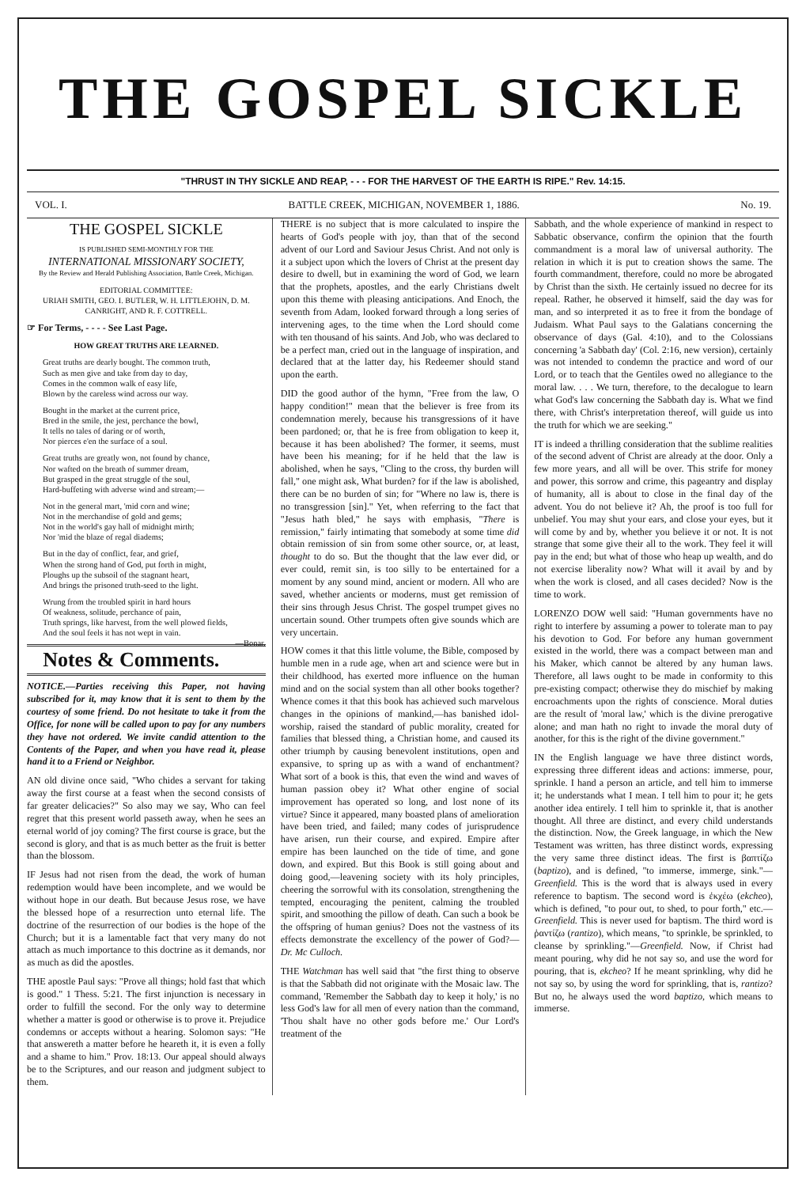THE GOSPEL SICKLE
"THRUST IN THY SICKLE AND REAP, - - - FOR THE HARVEST OF THE EARTH IS RIPE." Rev. 14:15.
VOL. I. BATTLE CREEK, MICHIGAN, NOVEMBER 1, 1886. No. 19.
THE GOSPEL SICKLE
IS PUBLISHED SEMI-MONTHLY FOR THE
INTERNATIONAL MISSIONARY SOCIETY,
By the Review and Herald Publishing Association, Battle Creek, Michigan.
EDITORIAL COMMITTEE:
URIAH SMITH, GEO. I. BUTLER, W. H. LITTLEJOHN, D. M. CANRIGHT, AND R. F. COTTRELL.
☞ For Terms, - - - - See Last Page.
HOW GREAT TRUTHS ARE LEARNED.
Great truths are dearly bought. The common truth,
Such as men give and take from day to day,
Comes in the common walk of easy life,
Blown by the careless wind across our way.
Bought in the market at the current price,
Bred in the smile, the jest, perchance the bowl,
It tells no tales of daring or of worth,
Nor pierces e'en the surface of a soul.
Great truths are greatly won, not found by chance,
Nor wafted on the breath of summer dream,
But grasped in the great struggle of the soul,
Hard-buffeting with adverse wind and stream;—
Not in the general mart, 'mid corn and wine;
Not in the merchandise of gold and gems;
Not in the world's gay hall of midnight mirth;
Nor 'mid the blaze of regal diadems;
But in the day of conflict, fear, and grief,
When the strong hand of God, put forth in might,
Ploughs up the subsoil of the stagnant heart,
And brings the prisoned truth-seed to the light.
Wrung from the troubled spirit in hard hours
Of weakness, solitude, perchance of pain,
Truth springs, like harvest, from the well plowed fields,
And the soul feels it has not wept in vain.
—Bonar.
Notes & Comments.
NOTICE.—Parties receiving this Paper, not having subscribed for it, may know that it is sent to them by the courtesy of some friend. Do not hesitate to take it from the Office, for none will be called upon to pay for any numbers they have not ordered. We invite candid attention to the Contents of the Paper, and when you have read it, please hand it to a Friend or Neighbor.
AN old divine once said, "Who chides a servant for taking away the first course at a feast when the second consists of far greater delicacies?" So also may we say, Who can feel regret that this present world passeth away, when he sees an eternal world of joy coming? The first course is grace, but the second is glory, and that is as much better as the fruit is better than the blossom.
IF Jesus had not risen from the dead, the work of human redemption would have been incomplete, and we would be without hope in our death. But because Jesus rose, we have the blessed hope of a resurrection unto eternal life. The doctrine of the resurrection of our bodies is the hope of the Church; but it is a lamentable fact that very many do not attach as much importance to this doctrine as it demands, nor as much as did the apostles.
THE apostle Paul says: "Prove all things; hold fast that which is good." 1 Thess. 5:21. The first injunction is necessary in order to fulfill the second. For the only way to determine whether a matter is good or otherwise is to prove it. Prejudice condemns or accepts without a hearing. Solomon says: "He that answereth a matter before he heareth it, it is even a folly and a shame to him." Prov. 18:13. Our appeal should always be to the Scriptures, and our reason and judgment subject to them.
THERE is no subject that is more calculated to inspire the hearts of God's people with joy, than that of the second advent of our Lord and Saviour Jesus Christ. And not only is it a subject upon which the lovers of Christ at the present day desire to dwell, but in examining the word of God, we learn that the prophets, apostles, and the early Christians dwelt upon this theme with pleasing anticipations. And Enoch, the seventh from Adam, looked forward through a long series of intervening ages, to the time when the Lord should come with ten thousand of his saints. And Job, who was declared to be a perfect man, cried out in the language of inspiration, and declared that at the latter day, his Redeemer should stand upon the earth.
DID the good author of the hymn, "Free from the law, O happy condition!" mean that the believer is free from its condemnation merely, because his transgressions of it have been pardoned; or, that he is free from obligation to keep it, because it has been abolished? The former, it seems, must have been his meaning; for if he held that the law is abolished, when he says, "Cling to the cross, thy burden will fall," one might ask, What burden? for if the law is abolished, there can be no burden of sin; for "Where no law is, there is no transgression [sin]." Yet, when referring to the fact that "Jesus hath bled," he says with emphasis, "There is remission," fairly intimating that somebody at some time did obtain remission of sin from some other source, or, at least, thought to do so. But the thought that the law ever did, or ever could, remit sin, is too silly to be entertained for a moment by any sound mind, ancient or modern. All who are saved, whether ancients or moderns, must get remission of their sins through Jesus Christ. The gospel trumpet gives no uncertain sound. Other trumpets often give sounds which are very uncertain.
HOW comes it that this little volume, the Bible, composed by humble men in a rude age, when art and science were but in their childhood, has exerted more influence on the human mind and on the social system than all other books together? Whence comes it that this book has achieved such marvelous changes in the opinions of mankind,—has banished idol-worship, raised the standard of public morality, created for families that blessed thing, a Christian home, and caused its other triumph by causing benevolent institutions, open and expansive, to spring up as with a wand of enchantment? What sort of a book is this, that even the wind and waves of human passion obey it? What other engine of social improvement has operated so long, and lost none of its virtue? Since it appeared, many boasted plans of amelioration have been tried, and failed; many codes of jurisprudence have arisen, run their course, and expired. Empire after empire has been launched on the tide of time, and gone down, and expired. But this Book is still going about and doing good,—leavening society with its holy principles, cheering the sorrowful with its consolation, strengthening the tempted, encouraging the penitent, calming the troubled spirit, and smoothing the pillow of death. Can such a book be the offspring of human genius? Does not the vastness of its effects demonstrate the excellency of the power of God?—Dr. Mc Culloch.
THE Watchman has well said that "the first thing to observe is that the Sabbath did not originate with the Mosaic law. The command, 'Remember the Sabbath day to keep it holy,' is no less God's law for all men of every nation than the command, 'Thou shalt have no other gods before me.' Our Lord's treatment of the
Sabbath, and the whole experience of mankind in respect to Sabbatic observance, confirm the opinion that the fourth commandment is a moral law of universal authority. The relation in which it is put to creation shows the same. The fourth commandment, therefore, could no more be abrogated by Christ than the sixth. He certainly issued no decree for its repeal. Rather, he observed it himself, said the day was for man, and so interpreted it as to free it from the bondage of Judaism. What Paul says to the Galatians concerning the observance of days (Gal. 4:10), and to the Colossians concerning 'a Sabbath day' (Col. 2:16, new version), certainly was not intended to condemn the practice and word of our Lord, or to teach that the Gentiles owed no allegiance to the moral law. . . . We turn, therefore, to the decalogue to learn what God's law concerning the Sabbath day is. What we find there, with Christ's interpretation thereof, will guide us into the truth for which we are seeking."
IT is indeed a thrilling consideration that the sublime realities of the second advent of Christ are already at the door. Only a few more years, and all will be over. This strife for money and power, this sorrow and crime, this pageantry and display of humanity, all is about to close in the final day of the advent. You do not believe it? Ah, the proof is too full for unbelief. You may shut your ears, and close your eyes, but it will come by and by, whether you believe it or not. It is not strange that some give their all to the work. They feel it will pay in the end; but what of those who heap up wealth, and do not exercise liberality now? What will it avail by and by when the work is closed, and all cases decided? Now is the time to work.
LORENZO DOW well said: "Human governments have no right to interfere by assuming a power to tolerate man to pay his devotion to God. For before any human government existed in the world, there was a compact between man and his Maker, which cannot be altered by any human laws. Therefore, all laws ought to be made in conformity to this pre-existing compact; otherwise they do mischief by making encroachments upon the rights of conscience. Moral duties are the result of 'moral law,' which is the divine prerogative alone; and man hath no right to invade the moral duty of another, for this is the right of the divine government."
IN the English language we have three distinct words, expressing three different ideas and actions: immerse, pour, sprinkle. I hand a person an article, and tell him to immerse it; he understands what I mean. I tell him to pour it; he gets another idea entirely. I tell him to sprinkle it, that is another thought. All three are distinct, and every child understands the distinction. Now, the Greek language, in which the New Testament was written, has three distinct words, expressing the very same three distinct ideas. The first is βαπτίζω (baptizo), and is defined, "to immerse, immerge, sink."—Greenfield. This is the word that is always used in every reference to baptism. The second word is ἐκχέω (ekcheo), which is defined, "to pour out, to shed, to pour forth," etc.—Greenfield. This is never used for baptism. The third word is ῥαντίζω (rantizo), which means, "to sprinkle, be sprinkled, to cleanse by sprinkling."—Greenfield. Now, if Christ had meant pouring, why did he not say so, and use the word for pouring, that is, ekcheo? If he meant sprinkling, why did he not say so, by using the word for sprinkling, that is, rantizo? But no, he always used the word baptizo, which means to immerse.